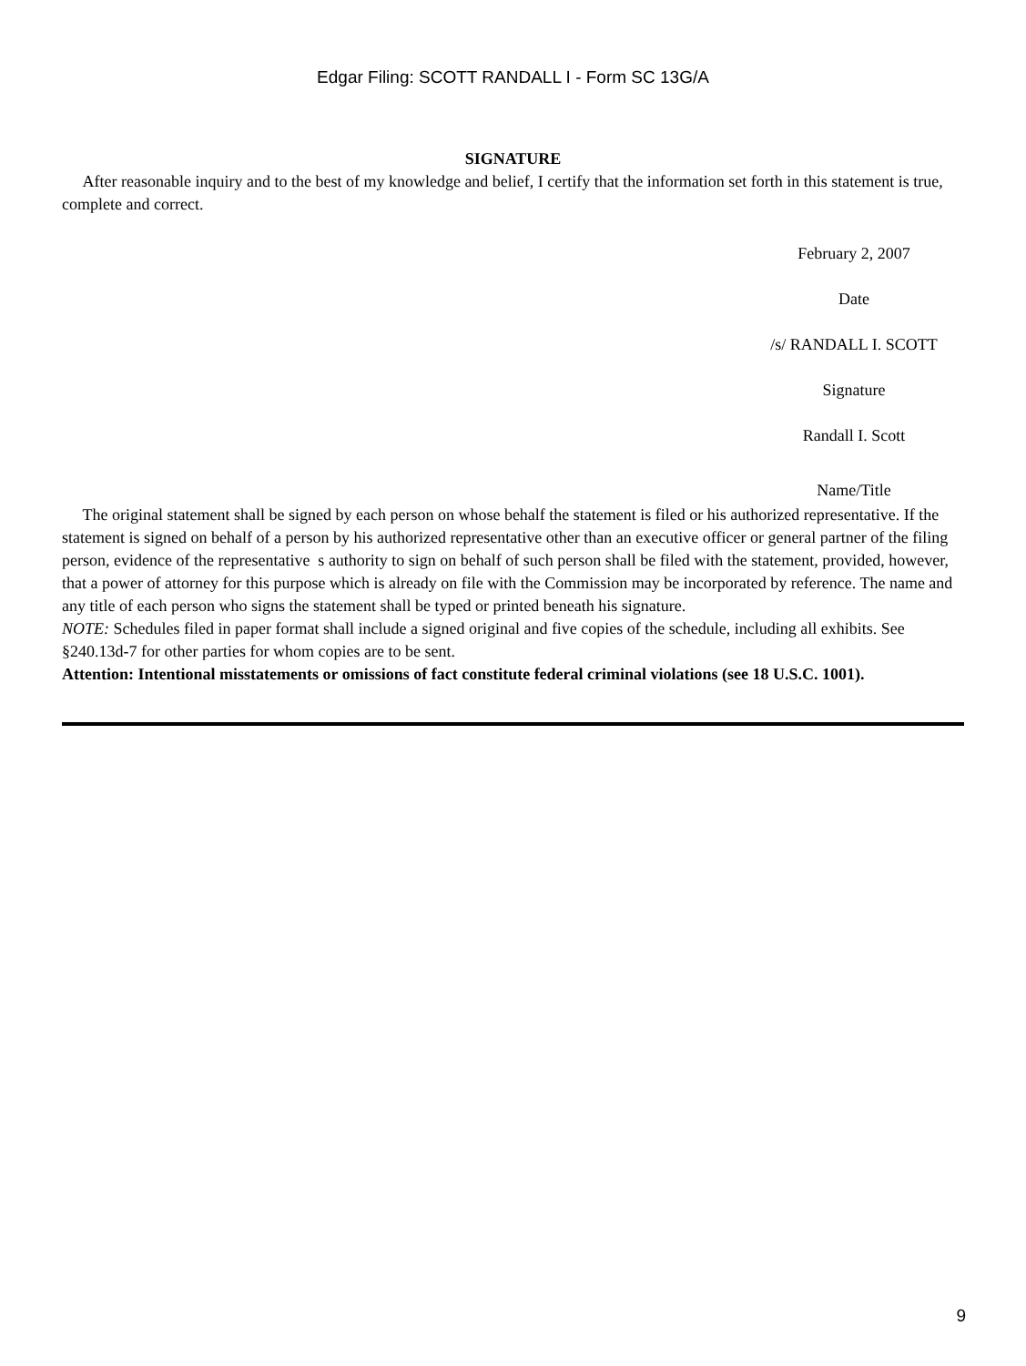Edgar Filing: SCOTT RANDALL I - Form SC 13G/A
SIGNATURE
After reasonable inquiry and to the best of my knowledge and belief, I certify that the information set forth in this statement is true, complete and correct.
February 2, 2007
Date
/s/ RANDALL I. SCOTT
Signature
Randall I. Scott
Name/Title
The original statement shall be signed by each person on whose behalf the statement is filed or his authorized representative. If the statement is signed on behalf of a person by his authorized representative other than an executive officer or general partner of the filing person, evidence of the representative s authority to sign on behalf of such person shall be filed with the statement, provided, however, that a power of attorney for this purpose which is already on file with the Commission may be incorporated by reference. The name and any title of each person who signs the statement shall be typed or printed beneath his signature.
NOTE: Schedules filed in paper format shall include a signed original and five copies of the schedule, including all exhibits. See §240.13d-7 for other parties for whom copies are to be sent.
Attention: Intentional misstatements or omissions of fact constitute federal criminal violations (see 18 U.S.C. 1001).
9